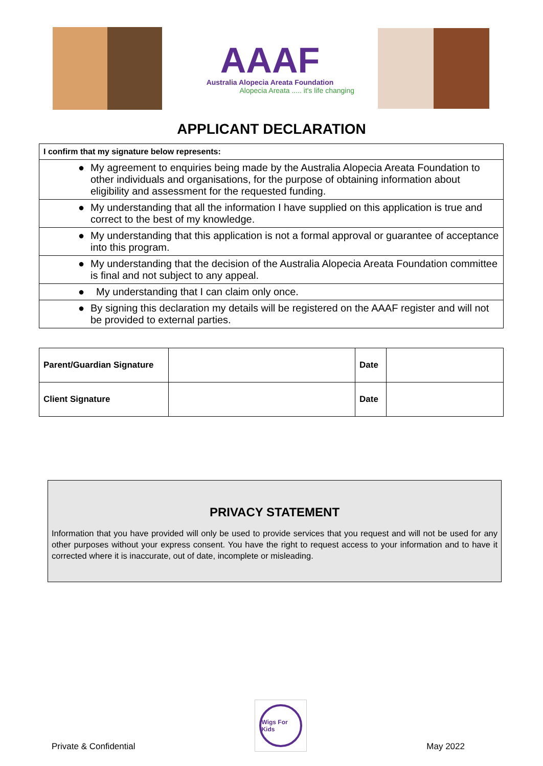AAAF
Australia Alopecia Areata Foundation
Alopecia Areata ..... it's life changing
APPLICANT DECLARATION
| I confirm that my signature below represents: |
| ● My agreement to enquiries being made by the Australia Alopecia Areata Foundation to other individuals and organisations, for the purpose of obtaining information about eligibility and assessment for the requested funding. |
| ● My understanding that all the information I have supplied on this application is true and correct to the best of my knowledge. |
| ● My understanding that this application is not a formal approval or guarantee of acceptance into this program. |
| ● My understanding that the decision of the Australia Alopecia Areata Foundation committee is final and not subject to any appeal. |
| ● My understanding that I can claim only once. |
| ● By signing this declaration my details will be registered on the AAAF register and will not be provided to external parties. |
| Parent/Guardian Signature | | Date | |
| Client Signature | | Date | |
PRIVACY STATEMENT
Information that you have provided will only be used to provide services that you request and will not be used for any other purposes without your express consent. You have the right to request access to your information and to have it corrected where it is inaccurate, out of date, incomplete or misleading.
Private & Confidential
Wigs For Kids
May 2022